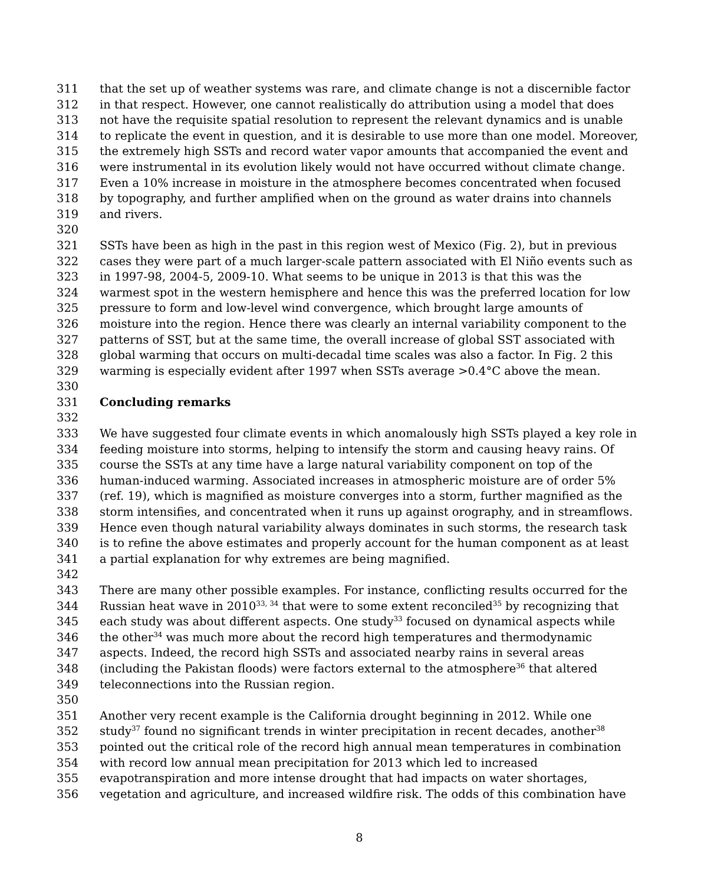311 that the set up of weather systems was rare, and climate change is not a discernible factor
312 in that respect. However, one cannot realistically do attribution using a model that does
313 not have the requisite spatial resolution to represent the relevant dynamics and is unable
314 to replicate the event in question, and it is desirable to use more than one model. Moreover,
315 the extremely high SSTs and record water vapor amounts that accompanied the event and
316 were instrumental in its evolution likely would not have occurred without climate change.
317 Even a 10% increase in moisture in the atmosphere becomes concentrated when focused
318 by topography, and further amplified when on the ground as water drains into channels
319 and rivers.
320
321 SSTs have been as high in the past in this region west of Mexico (Fig. 2), but in previous
322 cases they were part of a much larger-scale pattern associated with El Niño events such as
323 in 1997-98, 2004-5, 2009-10. What seems to be unique in 2013 is that this was the
324 warmest spot in the western hemisphere and hence this was the preferred location for low
325 pressure to form and low-level wind convergence, which brought large amounts of
326 moisture into the region. Hence there was clearly an internal variability component to the
327 patterns of SST, but at the same time, the overall increase of global SST associated with
328 global warming that occurs on multi-decadal time scales was also a factor. In Fig. 2 this
329 warming is especially evident after 1997 when SSTs average >0.4°C above the mean.
330
331 Concluding remarks
332
333 We have suggested four climate events in which anomalously high SSTs played a key role in
334 feeding moisture into storms, helping to intensify the storm and causing heavy rains. Of
335 course the SSTs at any time have a large natural variability component on top of the
336 human-induced warming. Associated increases in atmospheric moisture are of order 5%
337 (ref. 19), which is magnified as moisture converges into a storm, further magnified as the
338 storm intensifies, and concentrated when it runs up against orography, and in streamflows.
339 Hence even though natural variability always dominates in such storms, the research task
340 is to refine the above estimates and properly account for the human component as at least
341 a partial explanation for why extremes are being magnified.
342
343 There are many other possible examples. For instance, conflicting results occurred for the
344 Russian heat wave in 2010<sup>33, 34</sup> that were to some extent reconciled<sup>35</sup> by recognizing that
345 each study was about different aspects. One study<sup>33</sup> focused on dynamical aspects while
346 the other<sup>34</sup> was much more about the record high temperatures and thermodynamic
347 aspects. Indeed, the record high SSTs and associated nearby rains in several areas
348 (including the Pakistan floods) were factors external to the atmosphere<sup>36</sup> that altered
349 teleconnections into the Russian region.
350
351 Another very recent example is the California drought beginning in 2012. While one
352 study<sup>37</sup> found no significant trends in winter precipitation in recent decades, another<sup>38</sup>
353 pointed out the critical role of the record high annual mean temperatures in combination
354 with record low annual mean precipitation for 2013 which led to increased
355 evapotranspiration and more intense drought that had impacts on water shortages,
356 vegetation and agriculture, and increased wildfire risk. The odds of this combination have
8